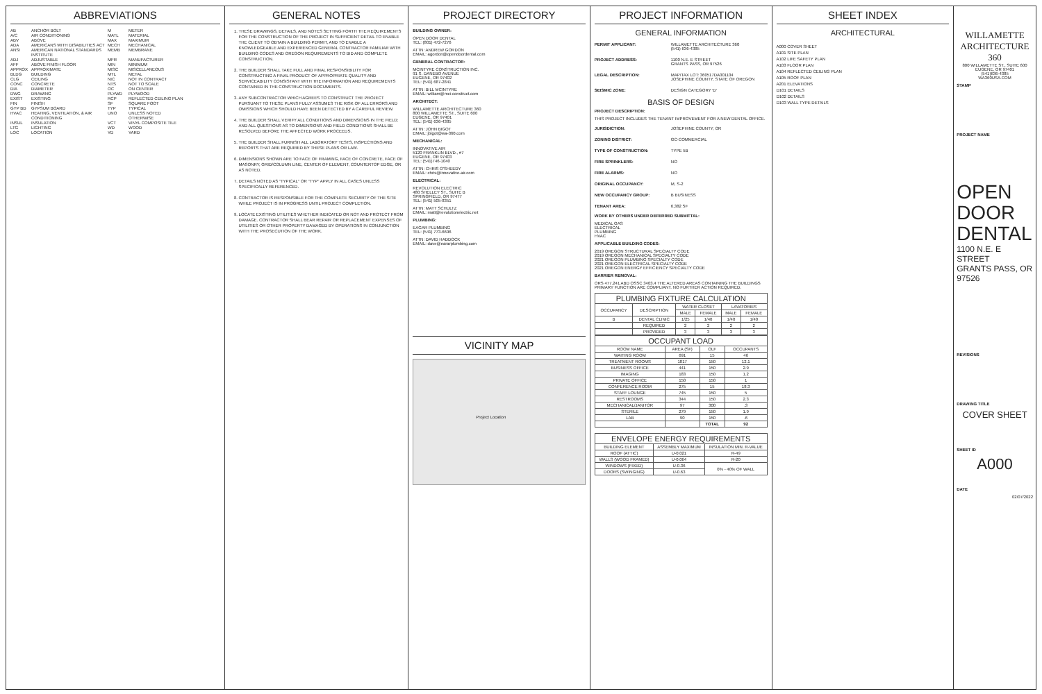ABBREVIATIONS
AB ANCHOR BOLT M METER A/C AIR CONDITIONING MATL MATERIAL ABV ABOVE MAX MAXIMUM ADA AMERICANS WITH DISABILITIES ACT MECH MECHANICAL ANSI AMERICAN NATIONAL STANDARDS INSTITUTE MEMB MEMBRANE ADJ ADJUSTABLE MFR MANUFACTURER AFF ABOVE FINISH FLOOR MIN MINIMUM APPROX APPROXIMATE MISC MISCELLANEOUS BLDG BUILDING MTL METAL CLG CEILING NIC NOT IN CONTRACT CONC CONCRETE NTS NOT TO SCALE DIA DIAMETER OC ON CENTER DWG DRAWING PLYWD PLYWOOD EXIST EXISTING RCP REFLECTED CEILING PLAN FIN FINISH SF SQUARE FOOT GYP BD GYPSUM BOARD TYP TYPICAL HVAC HEATING, VENTILATION, & AIR CONDITIONING UNO UNLESS NOTED OTHERWISE INSUL INSULATION VCT VINYL COMPOSITE TILE LTG LIGHTING WD WOOD LOC LOCATION YD YARD
GENERAL NOTES
1. THESE DRAWINGS, DETAILS, AND NOTES SETTING FORTH THE REQUIREMENTS FOR THE CONSTRUCTION OF THE PROJECT IN SUFFICIENT DETAIL TO ENABLE THE CLIENT TO OBTAIN A BUILDING PERMIT, AND TO ENABLE A KNOWLEDGEABLE AND EXPERIENCED GENERAL CONTRACTOR FAMILIAR WITH BUILDING CODES AND OREGON REQUIREMENTS TO BID AND COMPLETE CONSTRUCTION.
2. THE BUILDER SHALL TAKE FULL AND FINAL RESPONSIBILITY FOR CONSTRUCTING A FINAL PRODUCT OF APPROPRIATE QUALITY AND SERVICEABILITY CONSISTANT WITH THE INFORMATION AND REQUIREMENTS CONTAINED IN THE CONSTRUCTION DOCUMENTS.
3. ANY SUBCONTRACTOR WHICH AGREES TO CONSTRUCT THE PROJECT PURSUANT TO THESE PLANS FULLY ASSUMES THE RISK OF ALL ERRORS AND OMISSIONS WHICH SHOULD HAVE BEEN DETECTED BY A CAREFUL REVIEW.
4. THE BUILDER SHALL VERIFY ALL CONDITIONS AND DIMENSIONS IN THE FIELD; AND ALL QUESTIONS AS TO DIMENSIONS AND FIELD CONDITIONS SHALL BE RESOLVED BEFORE THE AFFECTED WORK PROCEEDS.
5. THE BUILDER SHALL FURNISH ALL LABORATORY TESTS, INSPECTIONS AND REPORTS THAT ARE REQUIRED BY THESE PLANS OR LAW.
6. DIMENSIONS SHOWN ARE TO FACE OF FRAMING, FACE OF CONCRETE, FACE OF MASONRY, GRID/COLUMN LINE, CENTER OF ELEMENT, COUNTERTOP EDGE, OR AS NOTED.
7. DETAILS NOTED AS "TYPICAL" OR "TYP" APPLY IN ALL CASES UNLESS SPECIFICALLY REFERENCED.
8. CONTRACTOR IS RESPONSIBLE FOR THE COMPLETE SECURITY OF THE SITE WHILE PROJECT IS IN PROGRESS UNTIL PROJECT COMPLETION.
9. LOCATE EXISTING UTILITIES WHETHER INDICATED OR NOT AND PROTECT FROM DAMAGE. CONTRACTOR SHALL BEAR REPAIR OR REPLACEMENT EXPENSES OF UTILITIES OR OTHER PROPERTY DAMAGED BY OPERATIONS IN CONJUNCTION WITH THE PROSECUTION OF THE WORK.
PROJECT DIRECTORY
BUILDING OWNER:
OPEN DOOR DENTAL
TEL: (801) 472-7276
ATTN: ANDREW GORDON
EMAIL: agordon@opendoordental.com
GENERAL CONTRACTOR:
MCINTYRE CONSTRUCTION INC.
91 S. DANEBO AVENUE
EUGENE, OR 97402
TEL: (541) 687-2841
ATTN: BILL MCINTYRE
EMAIL: william@mci-construct.com
ARCHITECT:
WILLAMETTE ARCHITECTURE 360
800 WILLAMETTE ST., SUITE 600
EUGENE, OR 97401
TEL: (541) 636-4385
ATTN: JOHN BIGOT
EMAIL: jbigot@wa-360.com
MECHANICAL:
INNOVATIVE AIR
5120 FRANKLIN BLVD., #7
EUGENE, OR 97403
TEL: (541)746-1040
ATTN: CHRIS O'SHEEDY
EMAIL: chris@innovative-air.com
ELECTRICAL:
REVOLUTION ELECTRIC
480 SHELLEY ST., SUITE B
SPRINGFIELD, OR 97477
TEL: (541) 505-8351
ATTN: MATT SCHULTZ
EMAIL: matt@revolutionelectric.net
PLUMBING:
EAGAR PLUMBING
TEL: (541) 773-6696
ATTN: DAVID HADDOCK
EMAIL: dave@eararplumbing.com
VICINITY MAP
Project Location
PROJECT INFORMATION
GENERAL INFORMATION
PERMIT APPLICANT: WILLAMETTE ARCHITECTURE 360
(541) 636-4385 PROJECT ADDRESS: 1100 N.E. E STREET
GRANTS PASS, OR 97526 LEGAL DESCRIPTION: MAP/TAX LOT: 360517DA001104
JOSEPHINE COUNTY, STATE OF OREGON SEISMIC ZONE: DESIGN CATEGORY 'D'
BASIS OF DESIGN
PROJECT DESCRIPTION:
THIS PROJECT INCLUDES THE TENANT IMPROVEMENT FOR A NEW DENTAL OFFICE.
JURISDICTION: JOSEPHINE COUNTY, OR ZONING DISTRICT: GC-COMMERCIAL TYPE OF CONSTRUCTION: TYPE 5B FIRE SPRINKLERS: NO FIRE ALARMS: NO ORIGINAL OCCUPANCY: M, S-2 NEW OCCUPANCY GROUP: B BUSINESS TENANT AREA: 6,382 SF
WORK BY OTHERS UNDER DEFERRED SUBMITTAL:
MEDICAL GAS
ELECTRICAL
PLUMBING
HVAC
APPLICABLE BUILDING CODES:
2019 OREGON STRUCTURAL SPECIALTY CODE
2019 OREGON MECHANICAL SPECIALTY CODE
2021 OREGON PLUMBING SPECIALTY CODE
2021 OREGON ELECTRICAL SPECIALTY CODE
2021 OREGON ENERGY EFFICIENCY SPECIALTY CODE
BARRIER REMOVAL:
ORS 477.241 ABD OSSC 3403.4 THE ALTERED AREAS CONTAINING THE BUILDINGS PRIMARY FUNCTION ARE COMPLIANT. NO FURTHER ACTION REQUIRED.
| PLUMBING FIXTURE CALCULATION | | | | | |
| --- | --- | --- | --- | --- | --- |
| OCCUPANCY | DESCRIPTION | WATER CLOSET | | LAVATORIES | |
| | | MALE | FEMALE | MALE | FEMALE |
| B | DENTAL CLINIC | 1/25 | 1/40 | 1/40 | 1/40 |
| | REQUIRED | 2 | 2 | 2 | 2 |
| | PROVIDED | 3 | 3 | 3 | 3 |
| OCCUPANT LOAD | | | |
| --- | --- | --- | --- |
| ROOM NAME | AREA (SF) | OLF | OCCUPANTS |
| WAITING ROOM | 691 | 15 | 46 |
| TREATMENT ROOMS | 1817 | 150 | 12.1 |
| BUSINESS OFFICE | 441 | 150 | 2.9 |
| IMAGING | 183 | 150 | 1.2 |
| PRIVATE OFFICE | 150 | 150 | 1 |
| CONFERENCE ROOM | 275 | 15 | 18.3 |
| STAFF LOUNGE | 745 | 150 | 5 |
| RESTROOMS | 344 | 150 | 2.3 |
| MECHANICAL/JANITOR | 97 | 300 | .3 |
| STERILE | 279 | 150 | 1.9 |
| LAB | 90 | 150 | .6 |
| | | TOTAL | 92 |
| ENVELOPE ENERGY REQUIREMENTS | | |
| --- | --- | --- |
| BUILDING ELEMENT | ASSEMBLY MAXIMUM | INSULATION MIN. R-VALUE |
| ROOF (ATTIC) | U-0.021 | R-49 |
| WALLS (WOOD FRAMED) | U-0.064 | R-20 |
| WINDOWS (FIXED) | U-0.36 | 0% - 40% OF WALL |
| DOORS (SWINGING) | U-0.63 | |
SHEET INDEX
ARCHITECTURAL
A000 COVER SHEET
A101 SITE PLAN
A102 LIFE SAFETY PLAN
A103 FLOOR PLAN
A104 REFLECTED CEILING PLAN
A105 ROOF PLAN
A201 ELEVATIONS
D101 DETAILS
D102 DETAILS
D103 WALL TYPE DETAILS
WILLAMETTE ARCHITECTURE 360
800 WILLAMETTE ST., SUITE 600
EUGENE, OR 97401
(541)636-4385
WA360USA.COM
STAMP
PROJECT NAME
OPEN DOOR DENTAL
1100 N.E. E STREET
GRANTS PASS, OR 97526
REVISIONS
DRAWING TITLE
COVER SHEET
SHEET ID
A000
DATE
02/07/2022